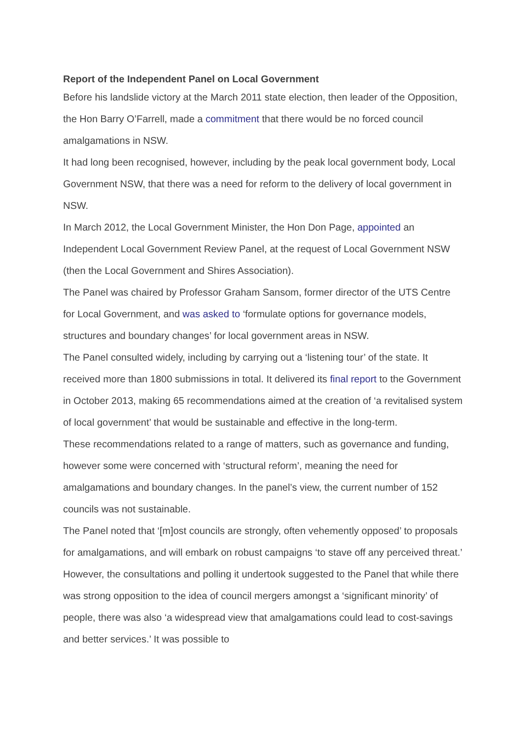Report of the Independent Panel on Local Government
Before his landslide victory at the March 2011 state election, then leader of the Opposition, the Hon Barry O’Farrell, made a commitment that there would be no forced council amalgamations in NSW.
It had long been recognised, however, including by the peak local government body, Local Government NSW, that there was a need for reform to the delivery of local government in NSW.
In March 2012, the Local Government Minister, the Hon Don Page, appointed an Independent Local Government Review Panel, at the request of Local Government NSW (then the Local Government and Shires Association).
The Panel was chaired by Professor Graham Sansom, former director of the UTS Centre for Local Government, and was asked to ‘formulate options for governance models, structures and boundary changes’ for local government areas in NSW.
The Panel consulted widely, including by carrying out a ‘listening tour’ of the state. It received more than 1800 submissions in total. It delivered its final report to the Government in October 2013, making 65 recommendations aimed at the creation of ‘a revitalised system of local government’ that would be sustainable and effective in the long-term.
These recommendations related to a range of matters, such as governance and funding, however some were concerned with ‘structural reform’, meaning the need for amalgamations and boundary changes. In the panel’s view, the current number of 152 councils was not sustainable.
The Panel noted that ‘[m]ost councils are strongly, often vehemently opposed’ to proposals for amalgamations, and will embark on robust campaigns ‘to stave off any perceived threat.’ However, the consultations and polling it undertook suggested to the Panel that while there was strong opposition to the idea of council mergers amongst a ‘significant minority’ of people, there was also ‘a widespread view that amalgamations could lead to cost-savings and better services.’ It was possible to